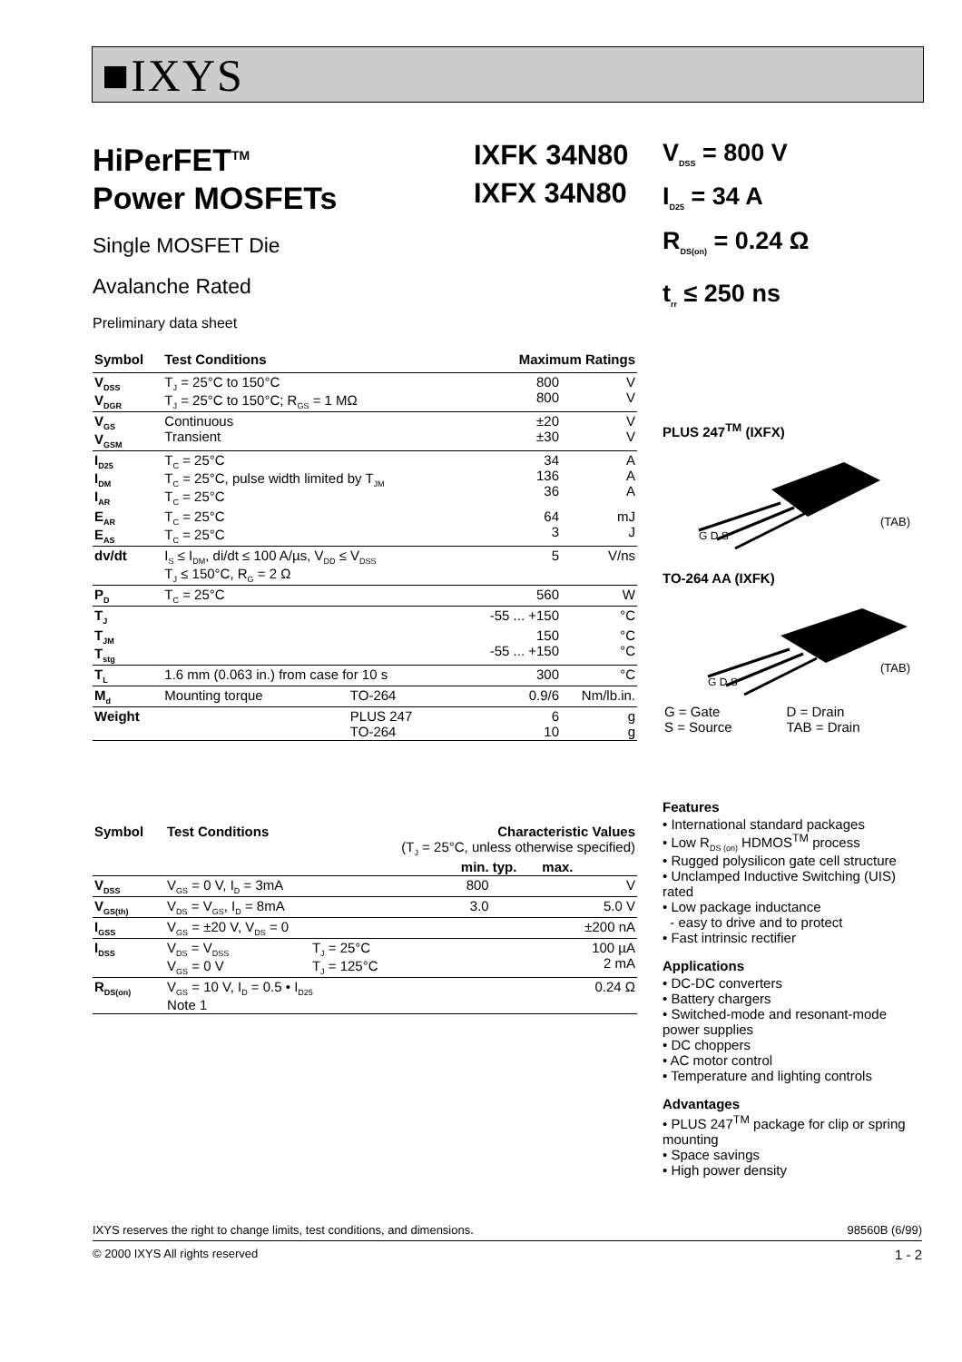■IXYS
HiPerFET<sup>TM</sup>
Power MOSFETs
Single MOSFET Die
Avalanche Rated
Preliminary data sheet
| Symbol | Test Conditions | | Maximum Ratings | |
| --- | --- | --- | --- | --- |
| V<sub>DSS</sub> V<sub>DGR</sub> | T<sub>J</sub> = 25°C to 150°C T<sub>J</sub> = 25°C to 150°C; R<sub>GS</sub> = 1 MΩ | | 800 800 | V V |
| V<sub>GS</sub> V<sub>GSM</sub> | Continuous Transient | | ±20 ±30 | V V |
| I<sub>D25</sub> I<sub>DM</sub> I<sub>AR</sub> | T<sub>C</sub> = 25°C T<sub>C</sub> = 25°C, pulse width limited by T<sub>JM</sub> T<sub>C</sub> = 25°C | | 34 136 36 | A A A |
| E<sub>AR</sub> E<sub>AS</sub> | T<sub>C</sub> = 25°C T<sub>C</sub> = 25°C | | 64 3 | mJ J |
| dv/dt | I<sub>S</sub> ≤ I<sub>DM</sub>, di/dt ≤ 100 A/µs, V<sub>DD</sub> ≤ V<sub>DSS</sub> T<sub>J</sub> ≤ 150°C, R<sub>G</sub> = 2 Ω | | 5 | V/ns |
| P<sub>D</sub> | T<sub>C</sub> = 25°C | | 560 | W |
| T<sub>J</sub> | | | -55 ... +150 | °C |
| T<sub>JM</sub> T<sub>stg</sub> | | | 150 -55 ... +150 | °C °C |
| T<sub>L</sub> | 1.6 mm (0.063 in.) from case for 10 s | | 300 | °C |
| M<sub>d</sub> | Mounting torque | TO-264 | 0.9/6 | Nm/lb.in. |
| Weight | | PLUS 247 TO-264 | 6 10 | g g |
| Symbol | Test Conditions | Characteristic Values (T<sub>J</sub> = 25°C, unless otherwise specified) | | | |
| | | | min. | typ. | max. |
| V<sub>DSS</sub> | V<sub>GS</sub> = 0 V, I<sub>D</sub> = 3mA | | 800 | | V |
| V<sub>GS(th)</sub> | V<sub>DS</sub> = V<sub>GS</sub>, I<sub>D</sub> = 8mA | | 3.0 | | 5.0 V |
| I<sub>GSS</sub> | V<sub>GS</sub> = ±20 V, V<sub>DS</sub> = 0 | | | | ±200 nA |
| I<sub>DSS</sub> | V<sub>DS</sub> = V<sub>DSS</sub> V<sub>GS</sub> = 0 V | T<sub>J</sub> = 25°C T<sub>J</sub> = 125°C | | | 100 µA 2 mA |
| R<sub>DS(on)</sub> | V<sub>GS</sub> = 10 V, I<sub>D</sub> = 0.5 • I<sub>D25</sub> Note 1 | | | | 0.24 Ω |
IXFK 34N80
IXFX 34N80
V<sub>DSS</sub> = 800 V
I<sub>D25</sub> = 34 A
R<sub>DS(on)</sub> = 0.24 Ω
t<sub>rr</sub> ≤ 250 ns
PLUS 247<sup>TM</sup> (IXFX)
(TAB)
G D S
TO-264 AA (IXFK)
(TAB)
G D S
| G = Gate S = Source | D = Drain TAB = Drain |
Features
• International standard packages
• Low R<sub>DS (on)</sub> HDMOS<sup>TM</sup> process
• Rugged polysilicon gate cell structure
• Unclamped Inductive Switching (UIS) rated
• Low package inductance
- easy to drive and to protect
• Fast intrinsic rectifier
Applications
• DC-DC converters
• Battery chargers
• Switched-mode and resonant-mode power supplies
• DC choppers
• AC motor control
• Temperature and lighting controls
Advantages
• PLUS 247<sup>TM</sup> package for clip or spring mounting
• Space savings
• High power density
IXYS reserves the right to change limits, test conditions, and dimensions. 98560B (6/99)
© 2000 IXYS All rights reserved 1 - 2